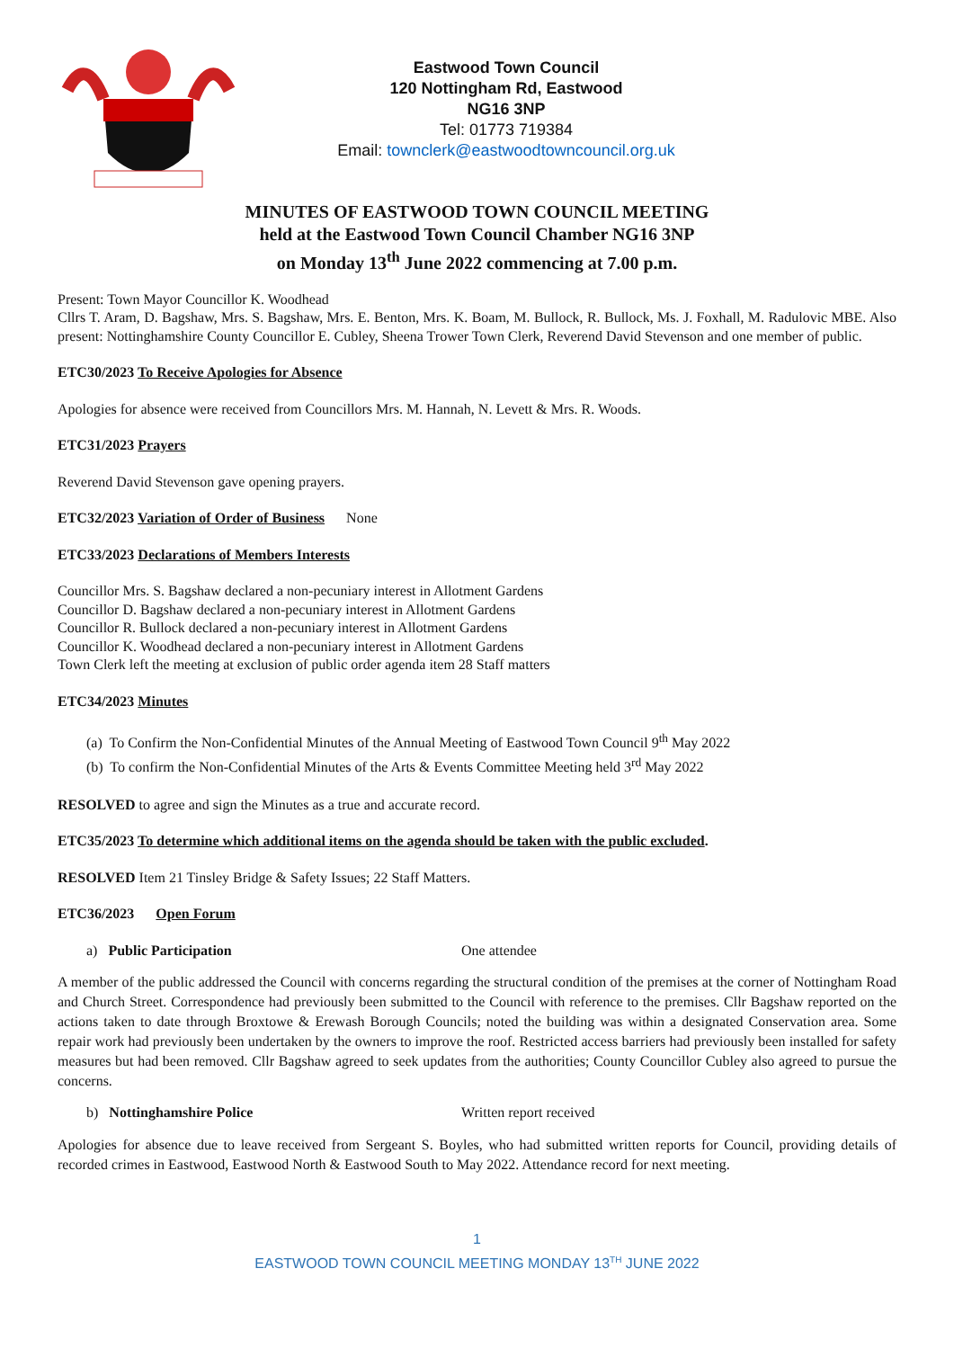Eastwood Town Council
120 Nottingham Rd, Eastwood
NG16 3NP
Tel: 01773 719384
Email: townclerk@eastwoodtowncouncil.org.uk
MINUTES OF EASTWOOD TOWN COUNCIL MEETING
held at the Eastwood Town Council Chamber NG16 3NP
on Monday 13<sup>th</sup> June 2022 commencing at 7.00 p.m.
Present: Town Mayor Councillor K. Woodhead
Cllrs T. Aram, D. Bagshaw, Mrs. S. Bagshaw, Mrs. E. Benton, Mrs. K. Boam, M. Bullock, R. Bullock, Ms. J. Foxhall, M. Radulovic MBE. Also present: Nottinghamshire County Councillor E. Cubley, Sheena Trower Town Clerk, Reverend David Stevenson and one member of public.
ETC30/2023 To Receive Apologies for Absence
Apologies for absence were received from Councillors Mrs. M. Hannah, N. Levett & Mrs. R. Woods.
ETC31/2023 Prayers
Reverend David Stevenson gave opening prayers.
ETC32/2023 Variation of Order of Business None
ETC33/2023 Declarations of Members Interests
Councillor Mrs. S. Bagshaw declared a non-pecuniary interest in Allotment Gardens
Councillor D. Bagshaw declared a non-pecuniary interest in Allotment Gardens
Councillor R. Bullock declared a non-pecuniary interest in Allotment Gardens
Councillor K. Woodhead declared a non-pecuniary interest in Allotment Gardens
Town Clerk left the meeting at exclusion of public order agenda item 28 Staff matters
ETC34/2023 Minutes
(a) To Confirm the Non-Confidential Minutes of the Annual Meeting of Eastwood Town Council 9<sup>th</sup> May 2022
(b) To confirm the Non-Confidential Minutes of the Arts & Events Committee Meeting held 3<sup>rd</sup> May 2022
RESOLVED to agree and sign the Minutes as a true and accurate record.
ETC35/2023 To determine which additional items on the agenda should be taken with the public excluded.
RESOLVED Item 21 Tinsley Bridge & Safety Issues; 22 Staff Matters.
ETC36/2023 Open Forum
a) Public Participation One attendee
A member of the public addressed the Council with concerns regarding the structural condition of the premises at the corner of Nottingham Road and Church Street. Correspondence had previously been submitted to the Council with reference to the premises. Cllr Bagshaw reported on the actions taken to date through Broxtowe & Erewash Borough Councils; noted the building was within a designated Conservation area. Some repair work had previously been undertaken by the owners to improve the roof. Restricted access barriers had previously been installed for safety measures but had been removed. Cllr Bagshaw agreed to seek updates from the authorities; County Councillor Cubley also agreed to pursue the concerns.
b) Nottinghamshire Police Written report received
Apologies for absence due to leave received from Sergeant S. Boyles, who had submitted written reports for Council, providing details of recorded crimes in Eastwood, Eastwood North & Eastwood South to May 2022. Attendance record for next meeting.
1
EASTWOOD TOWN COUNCIL MEETING MONDAY 13<sup>TH</sup> JUNE 2022